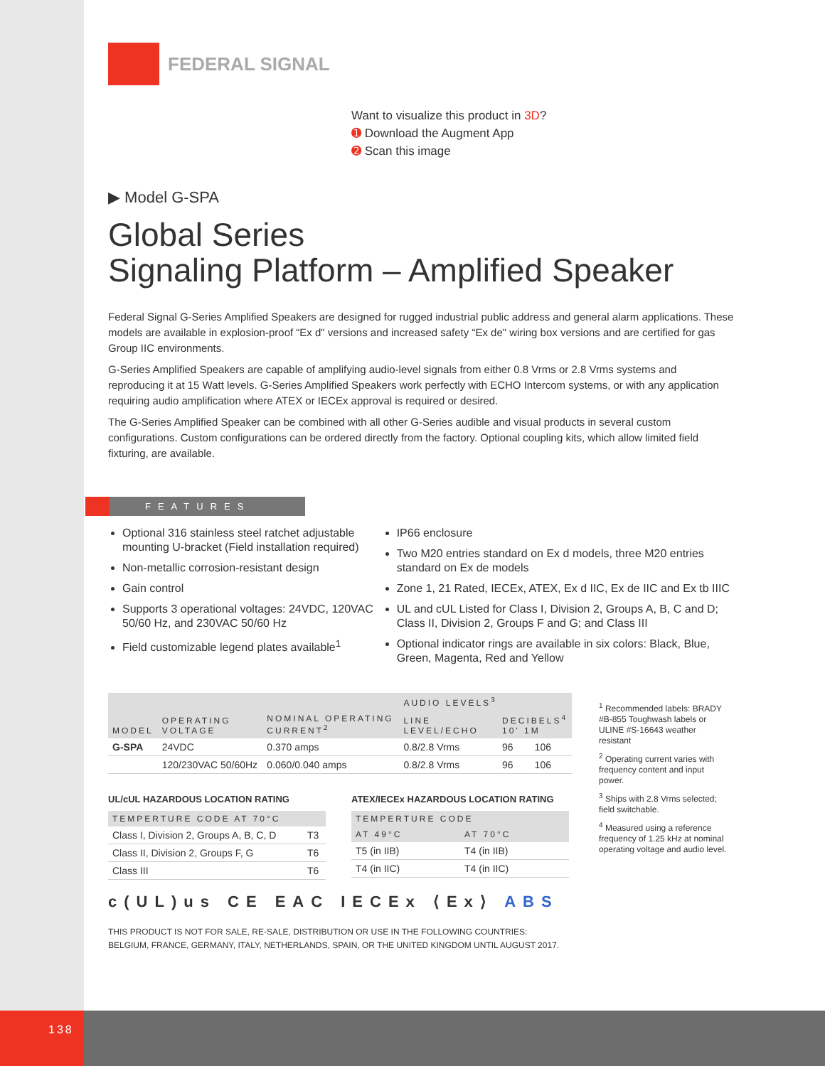138
FEDERAL SIGNAL
Want to visualize this product in 3D?
➊ Download the Augment App
➋ Scan this image
▶ Model G-SPA
Global Series
Signaling Platform – Amplified Speaker
Federal Signal G-Series Amplified Speakers are designed for rugged industrial public address and general alarm applications. These models are available in explosion-proof “Ex d" versions and increased safety “Ex de" wiring box versions and are certified for gas Group IIC environments.
G-Series Amplified Speakers are capable of amplifying audio-level signals from either 0.8 Vrms or 2.8 Vrms systems and reproducing it at 15 Watt levels. G-Series Amplified Speakers work perfectly with ECHO Intercom systems, or with any application requiring audio amplification where ATEX or IECEx approval is required or desired.
The G-Series Amplified Speaker can be combined with all other G-Series audible and visual products in several custom configurations. Custom configurations can be ordered directly from the factory. Optional coupling kits, which allow limited field fixturing, are available.
FEATURES
Optional 316 stainless steel ratchet adjustable mounting U-bracket (Field installation required)
Non-metallic corrosion-resistant design
Gain control
Supports 3 operational voltages: 24VDC, 120VAC 50/60 Hz, and 230VAC 50/60 Hz
Field customizable legend plates available<sup>1</sup>
IP66 enclosure
Two M20 entries standard on Ex d models, three M20 entries standard on Ex de models
Zone 1, 21 Rated, IECEx, ATEX, Ex d IIC, Ex de IIC and Ex tb IIIC
UL and cUL Listed for Class I, Division 2, Groups A, B, C and D; Class II, Division 2, Groups F and G; and Class III
Optional indicator rings are available in six colors: Black, Blue, Green, Magenta, Red and Yellow
| MODEL | OPERATING VOLTAGE | NOMINAL OPERATING CURRENT<sup>2</sup> | AUDIO LEVELS<sup>3</sup> | | |
| --- | --- | --- | --- | --- | --- |
| | | | LINE LEVEL/ECHO | DECIBELS<sup>4</sup> 10' 1M | |
| G-SPA | 24VDC | 0.370 amps | 0.8/2.8 Vrms | 96 | 106 |
| | 120/230VAC 50/60Hz | 0.060/0.040 amps | 0.8/2.8 Vrms | 96 | 106 |
UL/cUL HAZARDOUS LOCATION RATING
| TEMPERTURE CODE AT 70°C | |
| --- | --- |
| Class I, Division 2, Groups A, B, C, D | T3 |
| Class II, Division 2, Groups F, G | T6 |
| Class III | T6 |
ATEX/IECEx HAZARDOUS LOCATION RATING
| TEMPERTURE CODE | |
| --- | --- |
| AT 49°C | AT 70°C |
| T5 (in IIB) | T4 (in IIB) |
| T4 (in IIC) | T4 (in IIC) |
c(UL)us CE EAC IECEx ⟨Ex⟩ ABS
THIS PRODUCT IS NOT FOR SALE, RE-SALE, DISTRIBUTION OR USE IN THE FOLLOWING COUNTRIES:
BELGIUM, FRANCE, GERMANY, ITALY, NETHERLANDS, SPAIN, OR THE UNITED KINGDOM UNTIL AUGUST 2017.
<sup>1</sup> Recommended labels: BRADY #B-855 Toughwash labels or ULINE #S-16643 weather resistant
<sup>2</sup> Operating current varies with frequency content and input power.
<sup>3</sup> Ships with 2.8 Vrms selected; field switchable.
<sup>4</sup> Measured using a reference frequency of 1.25 kHz at nominal operating voltage and audio level.